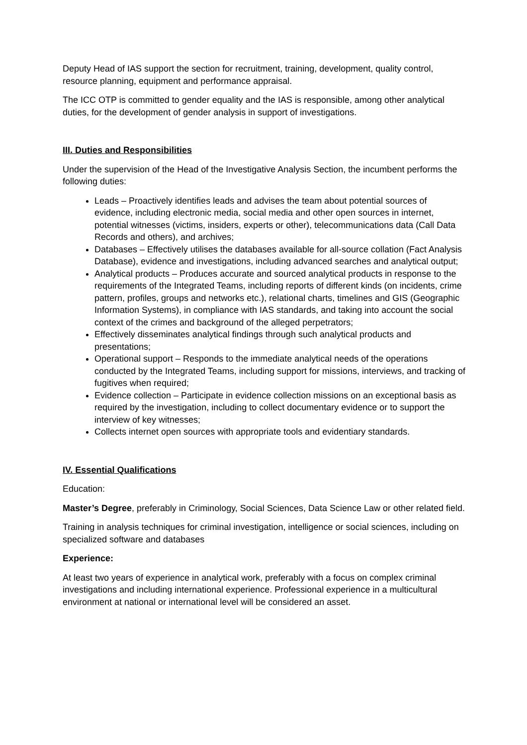Deputy Head of IAS support the section for recruitment, training, development, quality control, resource planning, equipment and performance appraisal.
The ICC OTP is committed to gender equality and the IAS is responsible, among other analytical duties, for the development of gender analysis in support of investigations.
III. Duties and Responsibilities
Under the supervision of the Head of the Investigative Analysis Section, the incumbent performs the following duties:
Leads – Proactively identifies leads and advises the team about potential sources of evidence, including electronic media, social media and other open sources in internet, potential witnesses (victims, insiders, experts or other), telecommunications data (Call Data Records and others), and archives;
Databases – Effectively utilises the databases available for all-source collation (Fact Analysis Database), evidence and investigations, including advanced searches and analytical output;
Analytical products – Produces accurate and sourced analytical products in response to the requirements of the Integrated Teams, including reports of different kinds (on incidents, crime pattern, profiles, groups and networks etc.), relational charts, timelines and GIS (Geographic Information Systems), in compliance with IAS standards, and taking into account the social context of the crimes and background of the alleged perpetrators;
Effectively disseminates analytical findings through such analytical products and presentations;
Operational support – Responds to the immediate analytical needs of the operations conducted by the Integrated Teams, including support for missions, interviews, and tracking of fugitives when required;
Evidence collection – Participate in evidence collection missions on an exceptional basis as required by the investigation, including to collect documentary evidence or to support the interview of key witnesses;
Collects internet open sources with appropriate tools and evidentiary standards.
IV. Essential Qualifications
Education:
Master’s Degree, preferably in Criminology, Social Sciences, Data Science Law or other related field.
Training in analysis techniques for criminal investigation, intelligence or social sciences, including on specialized software and databases
Experience:
At least two years of experience in analytical work, preferably with a focus on complex criminal investigations and including international experience. Professional experience in a multicultural environment at national or international level will be considered an asset.